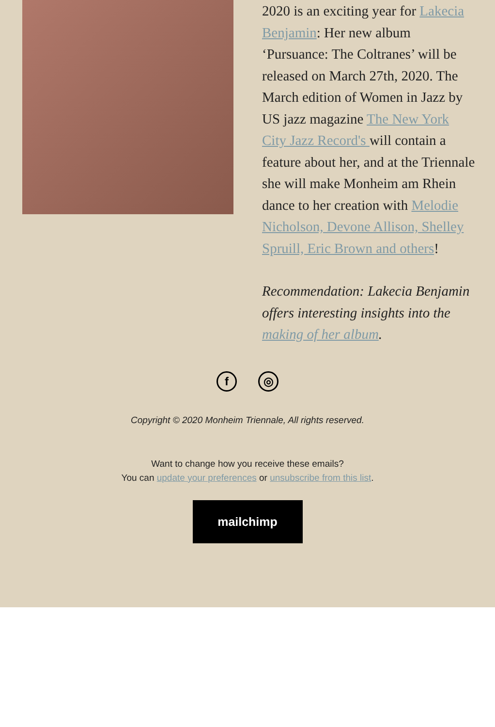2020 is an exciting year for Lakecia Benjamin: Her new album ‘Pursuance: The Coltranes’ will be released on March 27th, 2020. The March edition of Women in Jazz by US jazz magazine The New York City Jazz Record's will contain a feature about her, and at the Triennale she will make Monheim am Rhein dance to her creation with Melodie Nicholson, Devone Allison, Shelley Spruill, Eric Brown and others!
Recommendation: Lakecia Benjamin offers interesting insights into the making of her album.
f ◎
Copyright © 2020 Monheim Triennale, All rights reserved.
Want to change how you receive these emails?
You can update your preferences or unsubscribe from this list.
mailchimp